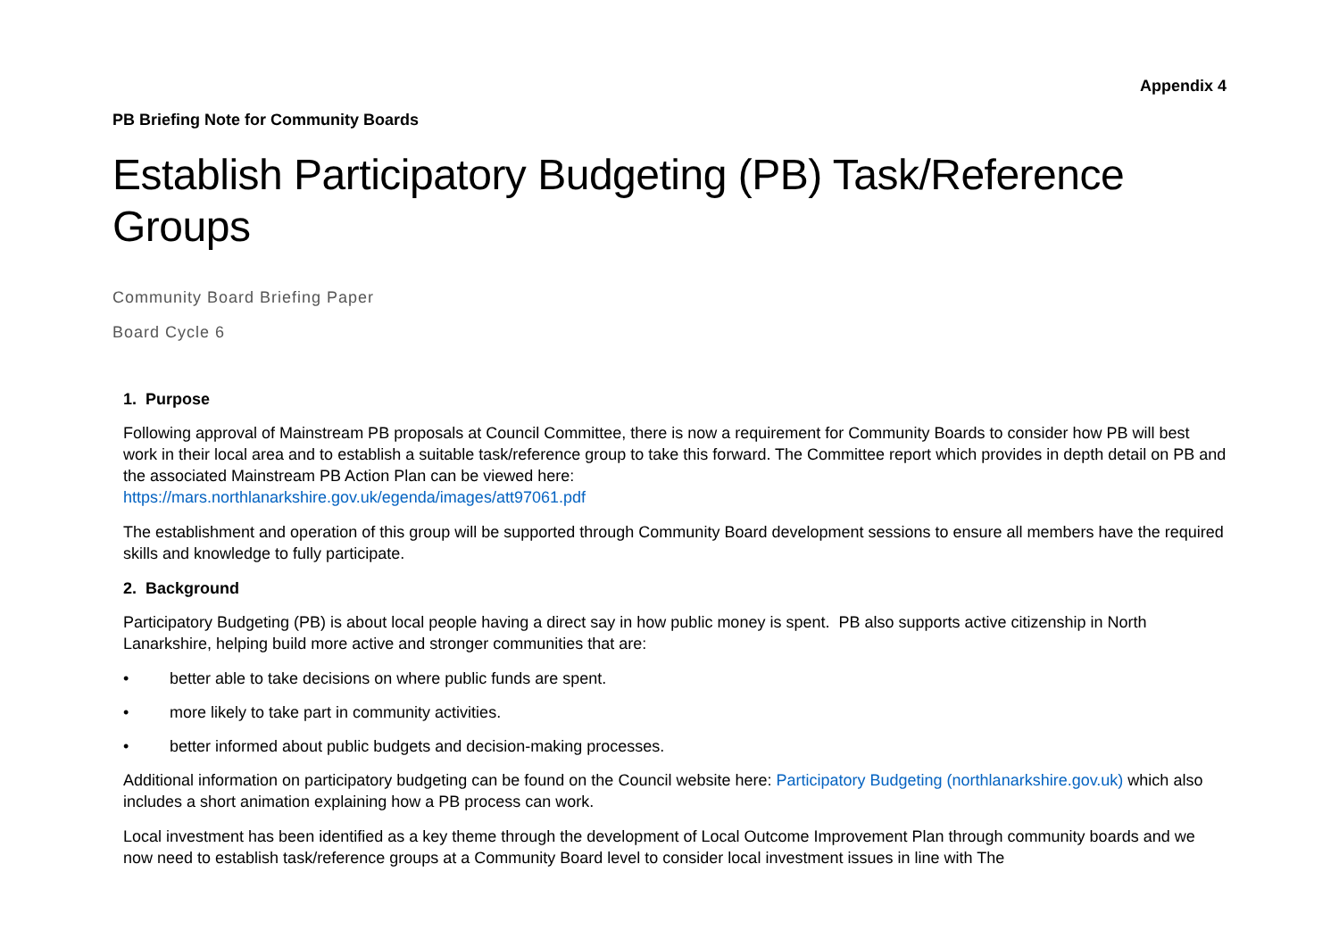Appendix 4
PB Briefing Note for Community Boards
Establish Participatory Budgeting (PB) Task/Reference Groups
Community Board Briefing Paper
Board Cycle 6
1. Purpose
Following approval of Mainstream PB proposals at Council Committee, there is now a requirement for Community Boards to consider how PB will best work in their local area and to establish a suitable task/reference group to take this forward. The Committee report which provides in depth detail on PB and the associated Mainstream PB Action Plan can be viewed here:
https://mars.northlanarkshire.gov.uk/egenda/images/att97061.pdf
The establishment and operation of this group will be supported through Community Board development sessions to ensure all members have the required skills and knowledge to fully participate.
2. Background
Participatory Budgeting (PB) is about local people having a direct say in how public money is spent. PB also supports active citizenship in North Lanarkshire, helping build more active and stronger communities that are:
• better able to take decisions on where public funds are spent.
• more likely to take part in community activities.
• better informed about public budgets and decision-making processes.
Additional information on participatory budgeting can be found on the Council website here: Participatory Budgeting (northlanarkshire.gov.uk) which also includes a short animation explaining how a PB process can work.
Local investment has been identified as a key theme through the development of Local Outcome Improvement Plan through community boards and we now need to establish task/reference groups at a Community Board level to consider local investment issues in line with The